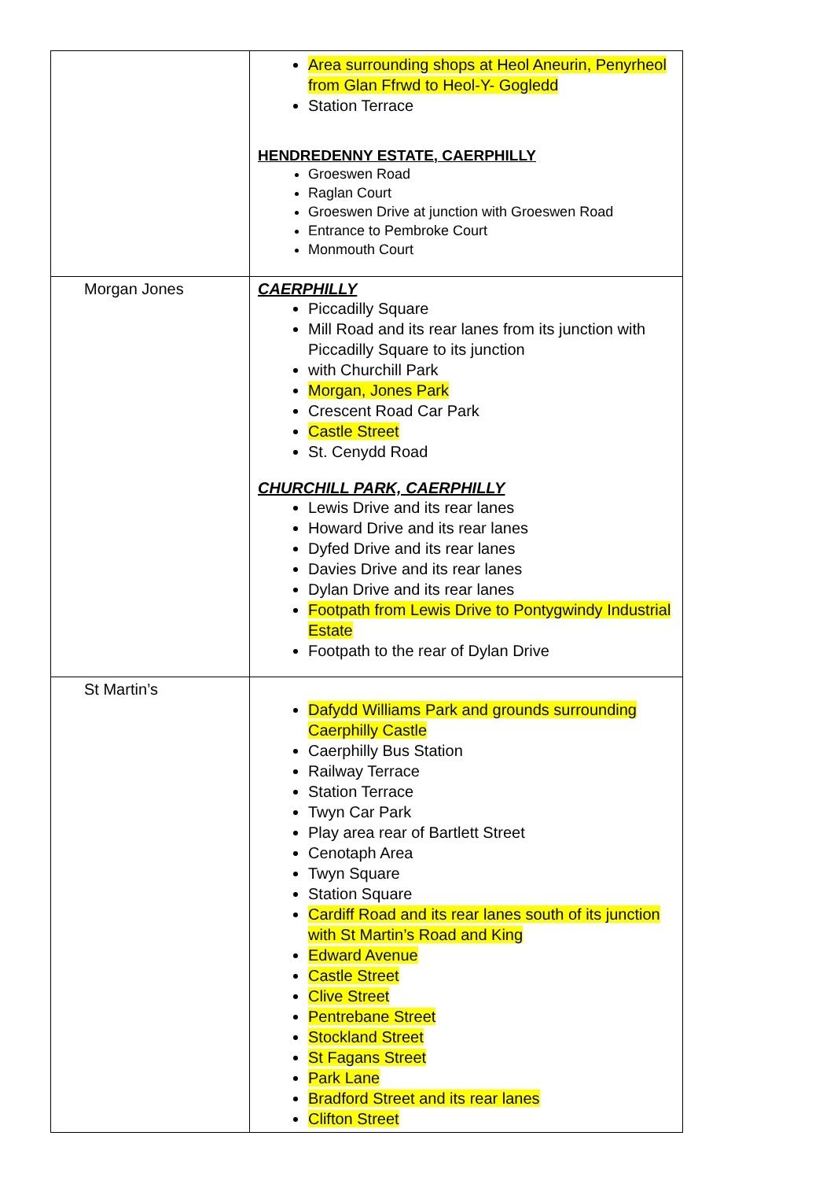| | Area surrounding shops at Heol Aneurin, Penyrheol from Glan Ffrwd to Heol-Y- Gogledd Station Terrace HENDREDENNY ESTATE, CAERPHILLY Groeswen Road Raglan Court Groeswen Drive at junction with Groeswen Road Entrance to Pembroke Court Monmouth Court |
| Morgan Jones | CAERPHILLY Piccadilly Square Mill Road and its rear lanes from its junction with Piccadilly Square to its junction with Churchill Park Morgan, Jones Park Crescent Road Car Park Castle Street St. Cenydd Road CHURCHILL PARK, CAERPHILLY Lewis Drive and its rear lanes Howard Drive and its rear lanes Dyfed Drive and its rear lanes Davies Drive and its rear lanes Dylan Drive and its rear lanes Footpath from Lewis Drive to Pontygwindy Industrial Estate Footpath to the rear of Dylan Drive |
| St Martin’s | Dafydd Williams Park and grounds surrounding Caerphilly Castle Caerphilly Bus Station Railway Terrace Station Terrace Twyn Car Park Play area rear of Bartlett Street Cenotaph Area Twyn Square Station Square Cardiff Road and its rear lanes south of its junction with St Martin’s Road and King Edward Avenue Castle Street Clive Street Pentrebane Street Stockland Street St Fagans Street Park Lane Bradford Street and its rear lanes Clifton Street |